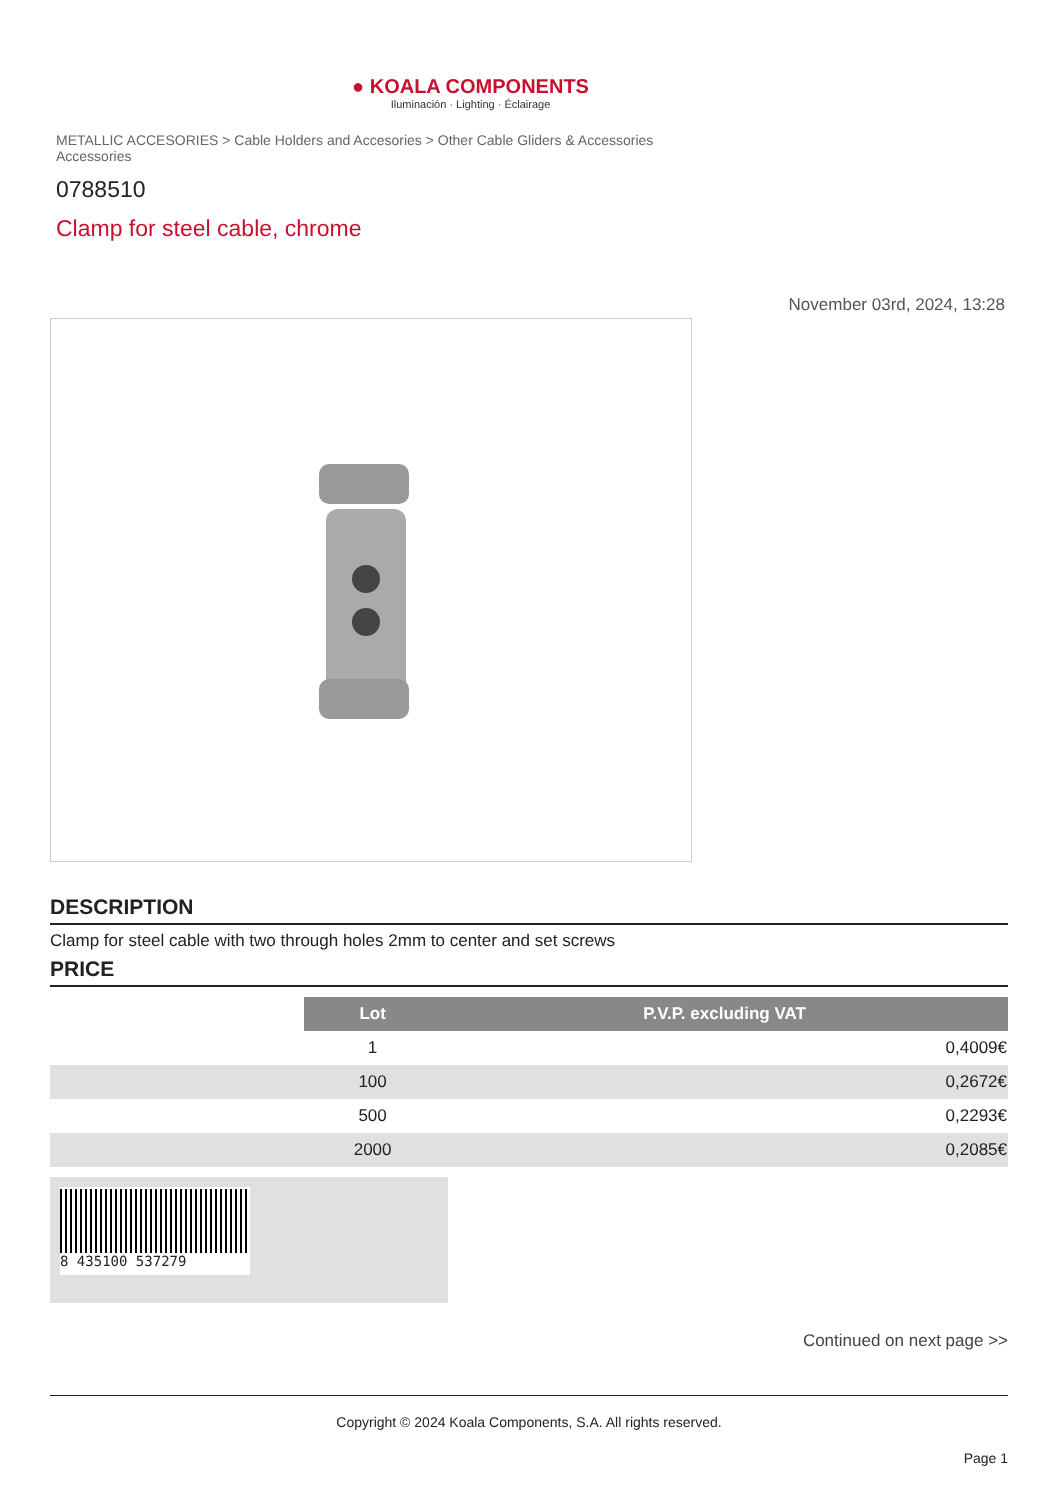● KOALA COMPONENTS
Iluminación · Lighting · Éclairage
METALLIC ACCESORIES > Cable Holders and Accesories > Other Cable Gliders & Accessories Accessories
0788510
Clamp for steel cable, chrome
November 03rd, 2024, 13:28
DESCRIPTION
Clamp for steel cable with two through holes 2mm to center and set screws
PRICE
| | Lot | P.V.P. excluding VAT |
| | 1 | 0,4009€ |
| | 100 | 0,2672€ |
| | 500 | 0,2293€ |
| | 2000 | 0,2085€ |
8 435100 537279
Continued on next page >>
Copyright © 2024 Koala Components, S.A. All rights reserved.
Page 1